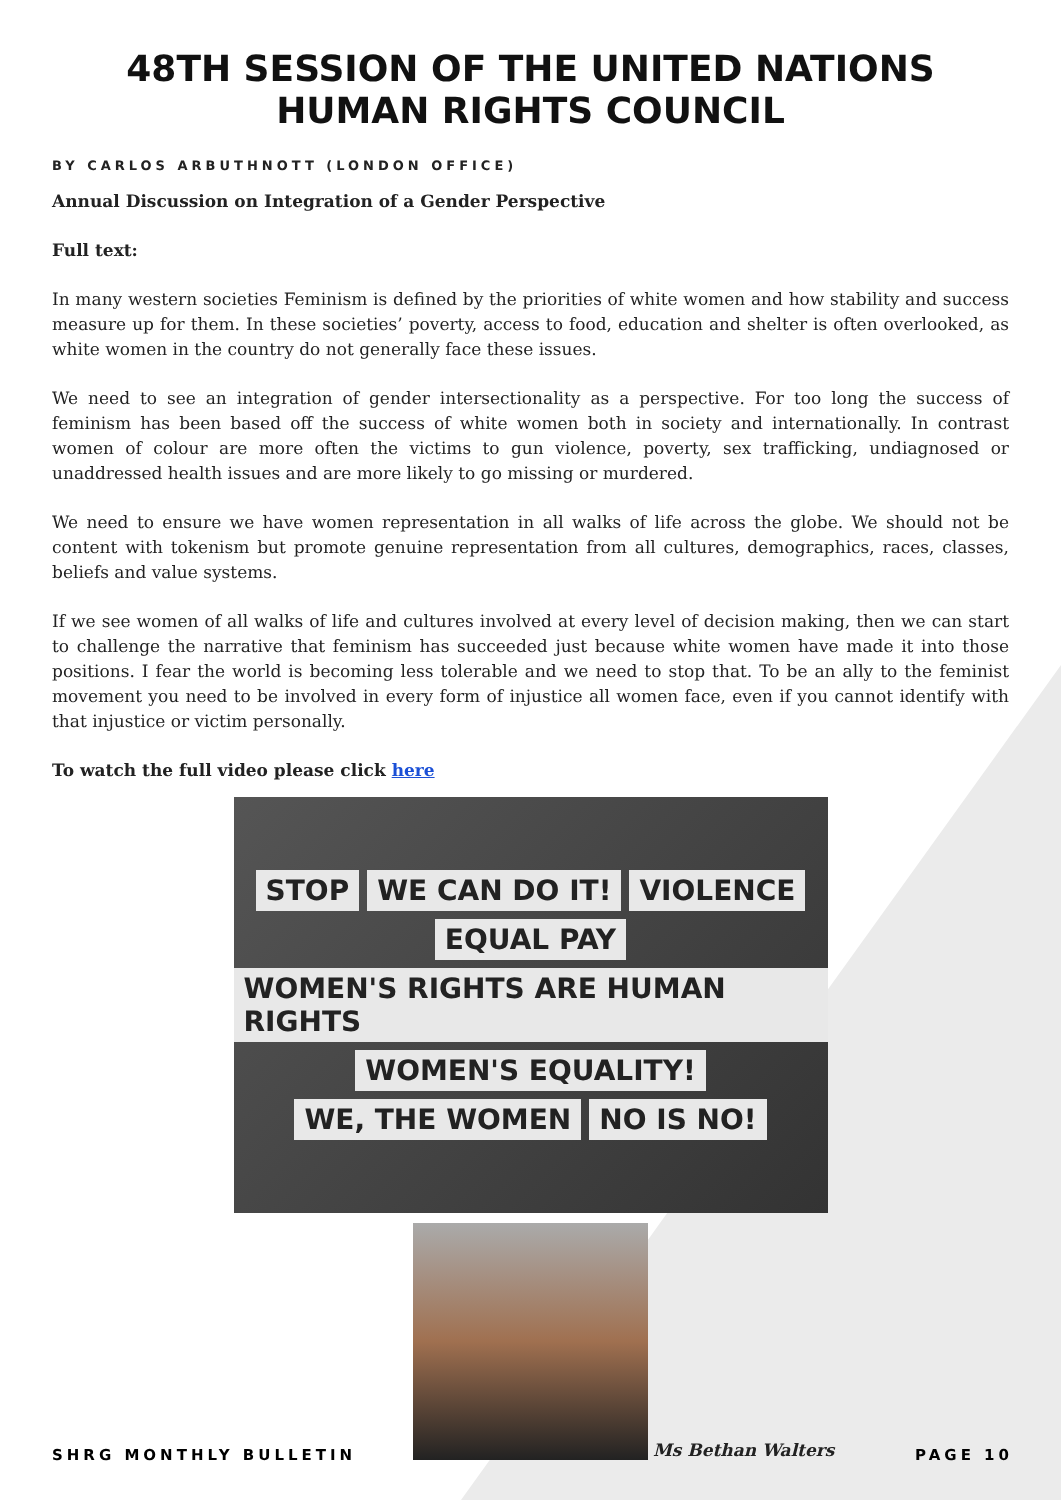48TH SESSION OF THE UNITED NATIONS HUMAN RIGHTS COUNCIL
BY CARLOS ARBUTHNOTT (LONDON OFFICE)
Annual Discussion on Integration of a Gender Perspective
Full text:
In many western societies Feminism is defined by the priorities of white women and how stability and success measure up for them. In these societies’ poverty, access to food, education and shelter is often overlooked, as white women in the country do not generally face these issues.
We need to see an integration of gender intersectionality as a perspective. For too long the success of feminism has been based off the success of white women both in society and internationally. In contrast women of colour are more often the victims to gun violence, poverty, sex trafficking, undiagnosed or unaddressed health issues and are more likely to go missing or murdered.
We need to ensure we have women representation in all walks of life across the globe. We should not be content with tokenism but promote genuine representation from all cultures, demographics, races, classes, beliefs and value systems.
If we see women of all walks of life and cultures involved at every level of decision making, then we can start to challenge the narrative that feminism has succeeded just because white women have made it into those positions. I fear the world is becoming less tolerable and we need to stop that. To be an ally to the feminist movement you need to be involved in every form of injustice all women face, even if you cannot identify with that injustice or victim personally.
To watch the full video please click here
STOP WE CAN DO IT! VIOLENCE EQUAL PAY WOMEN'S RIGHTS ARE HUMAN RIGHTS WOMEN'S EQUALITY! WE, THE WOMEN NO IS NO!
Ms Bethan Walters
SHRG MONTHLY BULLETIN PAGE 10